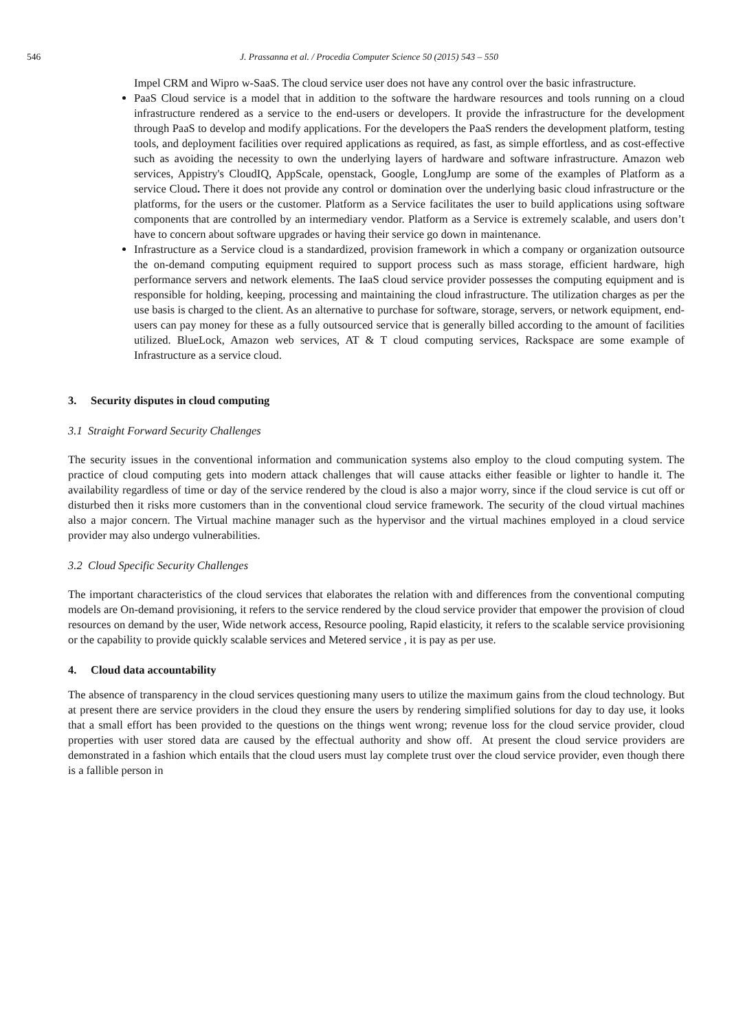546 J. Prassanna et al. / Procedia Computer Science 50 (2015) 543 – 550
Impel CRM and Wipro w-SaaS. The cloud service user does not have any control over the basic infrastructure.
PaaS Cloud service is a model that in addition to the software the hardware resources and tools running on a cloud infrastructure rendered as a service to the end-users or developers. It provide the infrastructure for the development through PaaS to develop and modify applications. For the developers the PaaS renders the development platform, testing tools, and deployment facilities over required applications as required, as fast, as simple effortless, and as cost-effective such as avoiding the necessity to own the underlying layers of hardware and software infrastructure. Amazon web services, Appistry's CloudIQ, AppScale, openstack, Google, LongJump are some of the examples of Platform as a service Cloud. There it does not provide any control or domination over the underlying basic cloud infrastructure or the platforms, for the users or the customer. Platform as a Service facilitates the user to build applications using software components that are controlled by an intermediary vendor. Platform as a Service is extremely scalable, and users don’t have to concern about software upgrades or having their service go down in maintenance.
Infrastructure as a Service cloud is a standardized, provision framework in which a company or organization outsource the on-demand computing equipment required to support process such as mass storage, efficient hardware, high performance servers and network elements. The IaaS cloud service provider possesses the computing equipment and is responsible for holding, keeping, processing and maintaining the cloud infrastructure. The utilization charges as per the use basis is charged to the client. As an alternative to purchase for software, storage, servers, or network equipment, end-users can pay money for these as a fully outsourced service that is generally billed according to the amount of facilities utilized. BlueLock, Amazon web services, AT & T cloud computing services, Rackspace are some example of Infrastructure as a service cloud.
3. Security disputes in cloud computing
3.1 Straight Forward Security Challenges
The security issues in the conventional information and communication systems also employ to the cloud computing system. The practice of cloud computing gets into modern attack challenges that will cause attacks either feasible or lighter to handle it. The availability regardless of time or day of the service rendered by the cloud is also a major worry, since if the cloud service is cut off or disturbed then it risks more customers than in the conventional cloud service framework. The security of the cloud virtual machines also a major concern. The Virtual machine manager such as the hypervisor and the virtual machines employed in a cloud service provider may also undergo vulnerabilities.
3.2 Cloud Specific Security Challenges
The important characteristics of the cloud services that elaborates the relation with and differences from the conventional computing models are On-demand provisioning, it refers to the service rendered by the cloud service provider that empower the provision of cloud resources on demand by the user, Wide network access, Resource pooling, Rapid elasticity, it refers to the scalable service provisioning or the capability to provide quickly scalable services and Metered service , it is pay as per use.
4. Cloud data accountability
The absence of transparency in the cloud services questioning many users to utilize the maximum gains from the cloud technology. But at present there are service providers in the cloud they ensure the users by rendering simplified solutions for day to day use, it looks that a small effort has been provided to the questions on the things went wrong; revenue loss for the cloud service provider, cloud properties with user stored data are caused by the effectual authority and show off. At present the cloud service providers are demonstrated in a fashion which entails that the cloud users must lay complete trust over the cloud service provider, even though there is a fallible person in